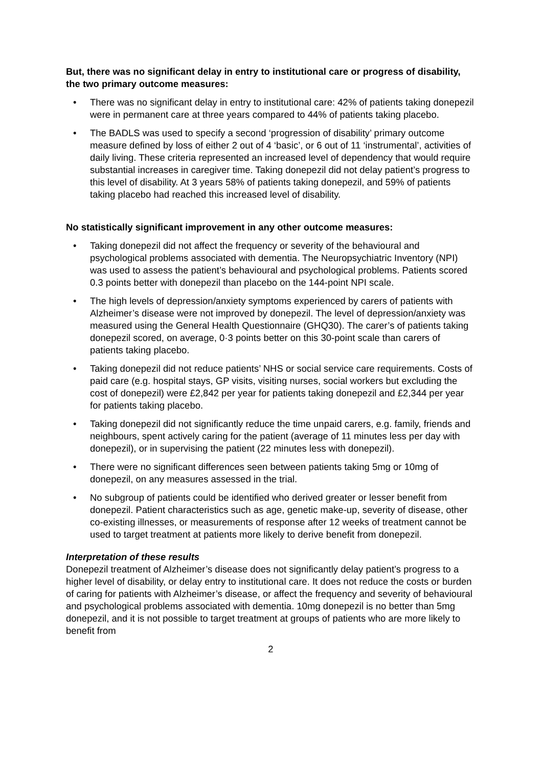But, there was no significant delay in entry to institutional care or progress of disability, the two primary outcome measures:
There was no significant delay in entry to institutional care: 42% of patients taking donepezil were in permanent care at three years compared to 44% of patients taking placebo.
The BADLS was used to specify a second ‘progression of disability’ primary outcome measure defined by loss of either 2 out of 4 ‘basic’, or 6 out of 11 ‘instrumental’, activities of daily living. These criteria represented an increased level of dependency that would require substantial increases in caregiver time. Taking donepezil did not delay patient’s progress to this level of disability. At 3 years 58% of patients taking donepezil, and 59% of patients taking placebo had reached this increased level of disability.
No statistically significant improvement in any other outcome measures:
Taking donepezil did not affect the frequency or severity of the behavioural and psychological problems associated with dementia. The Neuropsychiatric Inventory (NPI) was used to assess the patient’s behavioural and psychological problems. Patients scored 0.3 points better with donepezil than placebo on the 144-point NPI scale.
The high levels of depression/anxiety symptoms experienced by carers of patients with Alzheimer’s disease were not improved by donepezil. The level of depression/anxiety was measured using the General Health Questionnaire (GHQ30). The carer’s of patients taking donepezil scored, on average, 0·3 points better on this 30-point scale than carers of patients taking placebo.
Taking donepezil did not reduce patients’ NHS or social service care requirements. Costs of paid care (e.g. hospital stays, GP visits, visiting nurses, social workers but excluding the cost of donepezil) were £2,842 per year for patients taking donepezil and £2,344 per year for patients taking placebo.
Taking donepezil did not significantly reduce the time unpaid carers, e.g. family, friends and neighbours, spent actively caring for the patient (average of 11 minutes less per day with donepezil), or in supervising the patient (22 minutes less with donepezil).
There were no significant differences seen between patients taking 5mg or 10mg of donepezil, on any measures assessed in the trial.
No subgroup of patients could be identified who derived greater or lesser benefit from donepezil. Patient characteristics such as age, genetic make-up, severity of disease, other co-existing illnesses, or measurements of response after 12 weeks of treatment cannot be used to target treatment at patients more likely to derive benefit from donepezil.
Interpretation of these results
Donepezil treatment of Alzheimer’s disease does not significantly delay patient’s progress to a higher level of disability, or delay entry to institutional care. It does not reduce the costs or burden of caring for patients with Alzheimer’s disease, or affect the frequency and severity of behavioural and psychological problems associated with dementia. 10mg donepezil is no better than 5mg donepezil, and it is not possible to target treatment at groups of patients who are more likely to benefit from
2